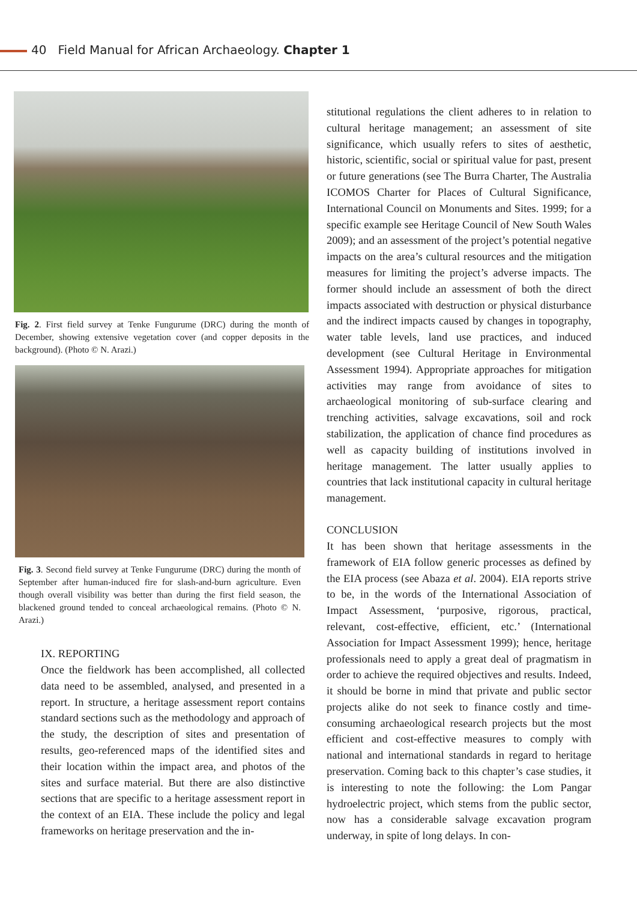40 Field Manual for African Archaeology. Chapter 1
Fig. 2. First field survey at Tenke Fungurume (DRC) during the month of December, showing extensive vegetation cover (and copper deposits in the background). (Photo © N. Arazi.)
Fig. 3. Second field survey at Tenke Fungurume (DRC) during the month of September after human-induced fire for slash-and-burn agriculture. Even though overall visibility was better than during the first field season, the blackened ground tended to conceal archaeological remains. (Photo © N. Arazi.)
IX. REPORTING
Once the fieldwork has been accomplished, all collected data need to be assembled, analysed, and presented in a report. In structure, a heritage assessment report contains standard sections such as the methodology and approach of the study, the description of sites and presentation of results, geo-referenced maps of the identified sites and their location within the impact area, and photos of the sites and surface material. But there are also distinctive sections that are specific to a heritage assessment report in the context of an EIA. These include the policy and legal frameworks on heritage preservation and the in-
stitutional regulations the client adheres to in relation to cultural heritage management; an assessment of site significance, which usually refers to sites of aesthetic, historic, scientific, social or spiritual value for past, present or future generations (see The Burra Charter, The Australia ICOMOS Charter for Places of Cultural Significance, International Council on Monuments and Sites. 1999; for a specific example see Heritage Council of New South Wales 2009); and an assessment of the project’s potential negative impacts on the area’s cultural resources and the mitigation measures for limiting the project’s adverse impacts. The former should include an assessment of both the direct impacts associated with destruction or physical disturbance and the indirect impacts caused by changes in topography, water table levels, land use practices, and induced development (see Cultural Heritage in Environmental Assessment 1994). Appropriate approaches for mitigation activities may range from avoidance of sites to archaeological monitoring of sub-surface clearing and trenching activities, salvage excavations, soil and rock stabilization, the application of chance find procedures as well as capacity building of institutions involved in heritage management. The latter usually applies to countries that lack institutional capacity in cultural heritage management.
CONCLUSION
It has been shown that heritage assessments in the framework of EIA follow generic processes as defined by the EIA process (see Abaza et al. 2004). EIA reports strive to be, in the words of the International Association of Impact Assessment, ‘purposive, rigorous, practical, relevant, cost-effective, efficient, etc.’ (International Association for Impact Assessment 1999); hence, heritage professionals need to apply a great deal of pragmatism in order to achieve the required objectives and results. Indeed, it should be borne in mind that private and public sector projects alike do not seek to finance costly and time-consuming archaeological research projects but the most efficient and cost-effective measures to comply with national and international standards in regard to heritage preservation. Coming back to this chapter’s case studies, it is interesting to note the following: the Lom Pangar hydroelectric project, which stems from the public sector, now has a considerable salvage excavation program underway, in spite of long delays. In con-